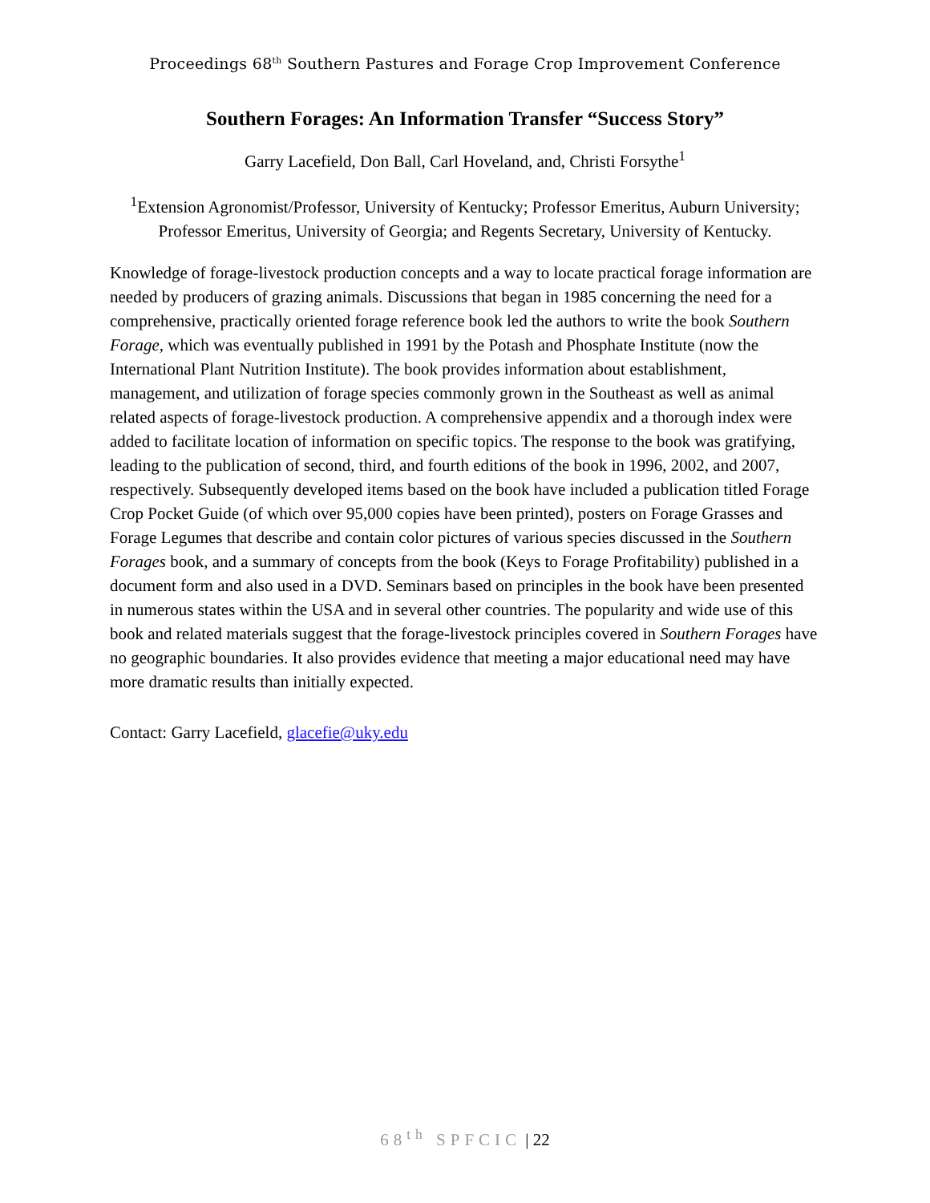Proceedings 68<sup>th</sup> Southern Pastures and Forage Crop Improvement Conference
Southern Forages: An Information Transfer “Success Story”
Garry Lacefield, Don Ball, Carl Hoveland, and, Christi Forsythe<sup>1</sup>
<sup>1</sup> Extension Agronomist/Professor, University of Kentucky; Professor Emeritus, Auburn University; Professor Emeritus, University of Georgia; and Regents Secretary, University of Kentucky.
Knowledge of forage-livestock production concepts and a way to locate practical forage information are needed by producers of grazing animals. Discussions that began in 1985 concerning the need for a comprehensive, practically oriented forage reference book led the authors to write the book Southern Forage, which was eventually published in 1991 by the Potash and Phosphate Institute (now the International Plant Nutrition Institute). The book provides information about establishment, management, and utilization of forage species commonly grown in the Southeast as well as animal related aspects of forage-livestock production. A comprehensive appendix and a thorough index were added to facilitate location of information on specific topics. The response to the book was gratifying, leading to the publication of second, third, and fourth editions of the book in 1996, 2002, and 2007, respectively. Subsequently developed items based on the book have included a publication titled Forage Crop Pocket Guide (of which over 95,000 copies have been printed), posters on Forage Grasses and Forage Legumes that describe and contain color pictures of various species discussed in the Southern Forages book, and a summary of concepts from the book (Keys to Forage Profitability) published in a document form and also used in a DVD. Seminars based on principles in the book have been presented in numerous states within the USA and in several other countries. The popularity and wide use of this book and related materials suggest that the forage-livestock principles covered in Southern Forages have no geographic boundaries. It also provides evidence that meeting a major educational need may have more dramatic results than initially expected.
Contact: Garry Lacefield, glacefie@uky.edu
68<sup>th</sup> SPFCIC | 22